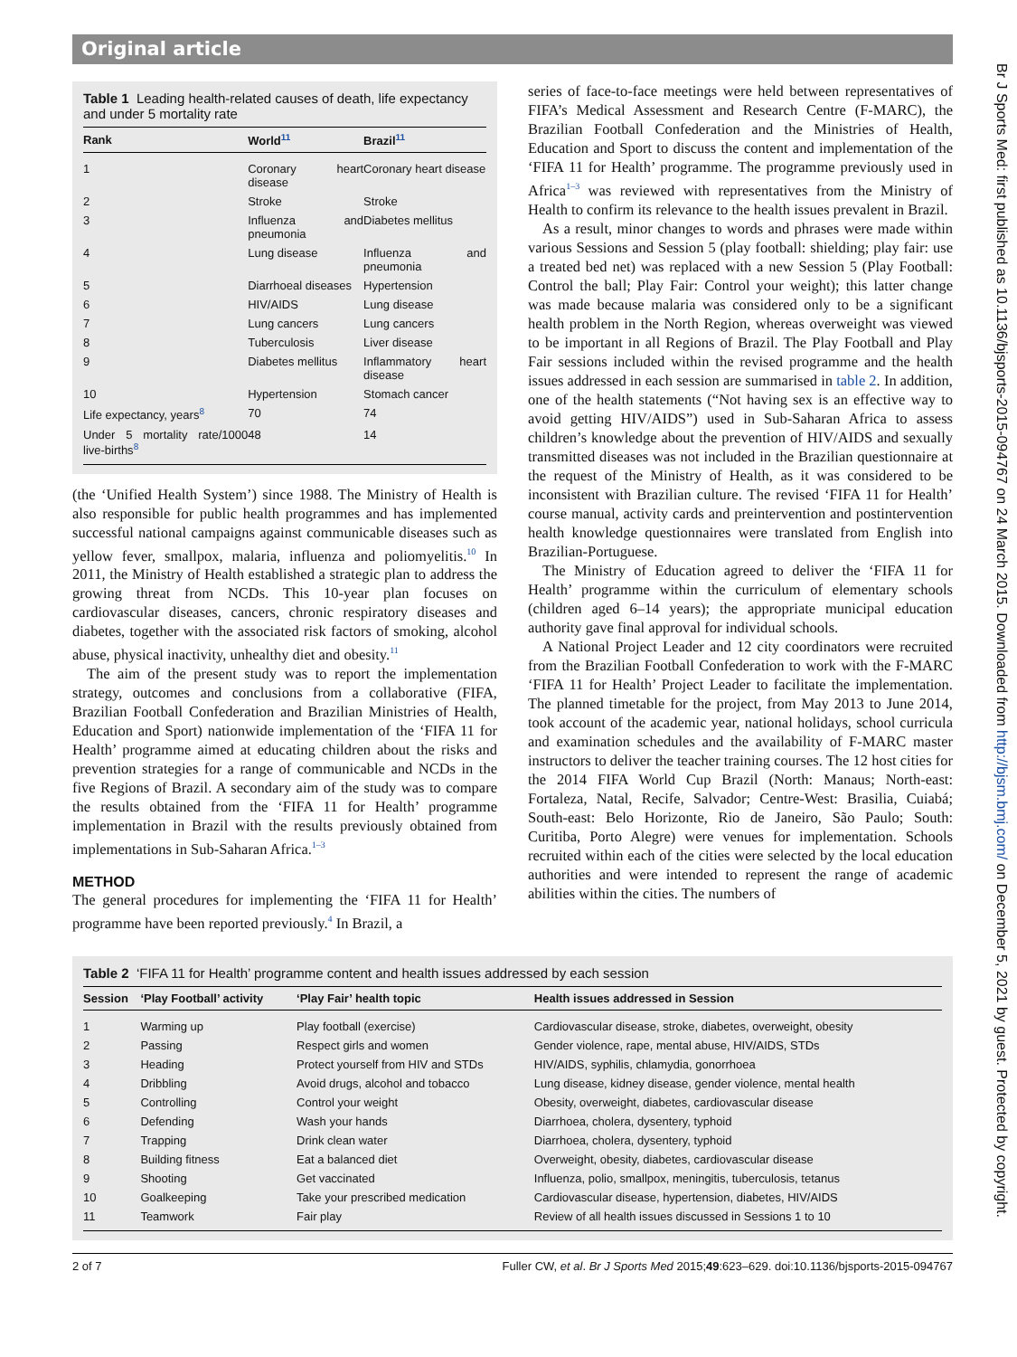Original article
Table 1 Leading health-related causes of death, life expectancy and under 5 mortality rate
| Rank | World<sup>11</sup> | Brazil<sup>11</sup> |
| --- | --- | --- |
| 1 | Coronary heart disease | Coronary heart disease |
| 2 | Stroke | Stroke |
| 3 | Influenza and pneumonia | Diabetes mellitus |
| 4 | Lung disease | Influenza and pneumonia |
| 5 | Diarrhoeal diseases | Hypertension |
| 6 | HIV/AIDS | Lung disease |
| 7 | Lung cancers | Lung cancers |
| 8 | Tuberculosis | Liver disease |
| 9 | Diabetes mellitus | Inflammatory heart disease |
| 10 | Hypertension | Stomach cancer |
| Life expectancy, years<sup>8</sup> | 70 | 74 |
| Under 5 mortality rate/1000 live-births<sup>8</sup> | 48 | 14 |
(the ‘Unified Health System’) since 1988. The Ministry of Health is also responsible for public health programmes and has implemented successful national campaigns against communicable diseases such as yellow fever, smallpox, malaria, influenza and poliomyelitis.<sup>10</sup> In 2011, the Ministry of Health established a strategic plan to address the growing threat from NCDs. This 10-year plan focuses on cardiovascular diseases, cancers, chronic respiratory diseases and diabetes, together with the associated risk factors of smoking, alcohol abuse, physical inactivity, unhealthy diet and obesity.<sup>11</sup>
The aim of the present study was to report the implementation strategy, outcomes and conclusions from a collaborative (FIFA, Brazilian Football Confederation and Brazilian Ministries of Health, Education and Sport) nationwide implementation of the ‘FIFA 11 for Health’ programme aimed at educating children about the risks and prevention strategies for a range of communicable and NCDs in the five Regions of Brazil. A secondary aim of the study was to compare the results obtained from the ‘FIFA 11 for Health’ programme implementation in Brazil with the results previously obtained from implementations in Sub-Saharan Africa.<sup>1–3</sup>
METHOD
The general procedures for implementing the ‘FIFA 11 for Health’ programme have been reported previously.<sup>4</sup> In Brazil, a
series of face-to-face meetings were held between representatives of FIFA’s Medical Assessment and Research Centre (F-MARC), the Brazilian Football Confederation and the Ministries of Health, Education and Sport to discuss the content and implementation of the ‘FIFA 11 for Health’ programme. The programme previously used in Africa<sup>1–3</sup> was reviewed with representatives from the Ministry of Health to confirm its relevance to the health issues prevalent in Brazil.
As a result, minor changes to words and phrases were made within various Sessions and Session 5 (play football: shielding; play fair: use a treated bed net) was replaced with a new Session 5 (Play Football: Control the ball; Play Fair: Control your weight); this latter change was made because malaria was considered only to be a significant health problem in the North Region, whereas overweight was viewed to be important in all Regions of Brazil. The Play Football and Play Fair sessions included within the revised programme and the health issues addressed in each session are summarised in table 2. In addition, one of the health statements (“Not having sex is an effective way to avoid getting HIV/AIDS”) used in Sub-Saharan Africa to assess children’s knowledge about the prevention of HIV/AIDS and sexually transmitted diseases was not included in the Brazilian questionnaire at the request of the Ministry of Health, as it was considered to be inconsistent with Brazilian culture. The revised ‘FIFA 11 for Health’ course manual, activity cards and preintervention and postintervention health knowledge questionnaires were translated from English into Brazilian-Portuguese.
The Ministry of Education agreed to deliver the ‘FIFA 11 for Health’ programme within the curriculum of elementary schools (children aged 6–14 years); the appropriate municipal education authority gave final approval for individual schools.
A National Project Leader and 12 city coordinators were recruited from the Brazilian Football Confederation to work with the F-MARC ‘FIFA 11 for Health’ Project Leader to facilitate the implementation. The planned timetable for the project, from May 2013 to June 2014, took account of the academic year, national holidays, school curricula and examination schedules and the availability of F-MARC master instructors to deliver the teacher training courses. The 12 host cities for the 2014 FIFA World Cup Brazil (North: Manaus; North-east: Fortaleza, Natal, Recife, Salvador; Centre-West: Brasilia, Cuiabá; South-east: Belo Horizonte, Rio de Janeiro, São Paulo; South: Curitiba, Porto Alegre) were venues for implementation. Schools recruited within each of the cities were selected by the local education authorities and were intended to represent the range of academic abilities within the cities. The numbers of
Table 2 ‘FIFA 11 for Health’ programme content and health issues addressed by each session
| Session | ‘Play Football’ activity | ‘Play Fair’ health topic | Health issues addressed in Session |
| --- | --- | --- | --- |
| 1 | Warming up | Play football (exercise) | Cardiovascular disease, stroke, diabetes, overweight, obesity |
| 2 | Passing | Respect girls and women | Gender violence, rape, mental abuse, HIV/AIDS, STDs |
| 3 | Heading | Protect yourself from HIV and STDs | HIV/AIDS, syphilis, chlamydia, gonorrhoea |
| 4 | Dribbling | Avoid drugs, alcohol and tobacco | Lung disease, kidney disease, gender violence, mental health |
| 5 | Controlling | Control your weight | Obesity, overweight, diabetes, cardiovascular disease |
| 6 | Defending | Wash your hands | Diarrhoea, cholera, dysentery, typhoid |
| 7 | Trapping | Drink clean water | Diarrhoea, cholera, dysentery, typhoid |
| 8 | Building fitness | Eat a balanced diet | Overweight, obesity, diabetes, cardiovascular disease |
| 9 | Shooting | Get vaccinated | Influenza, polio, smallpox, meningitis, tuberculosis, tetanus |
| 10 | Goalkeeping | Take your prescribed medication | Cardiovascular disease, hypertension, diabetes, HIV/AIDS |
| 11 | Teamwork | Fair play | Review of all health issues discussed in Sessions 1 to 10 |
2 of 7 Fuller CW, et al. Br J Sports Med 2015;49:623–629. doi:10.1136/bjsports-2015-094767
Br J Sports Med: first published as 10.1136/bjsports-2015-094767 on 24 March 2015. Downloaded from http://bjsm.bmj.com/ on December 5, 2021 by guest. Protected by copyright.